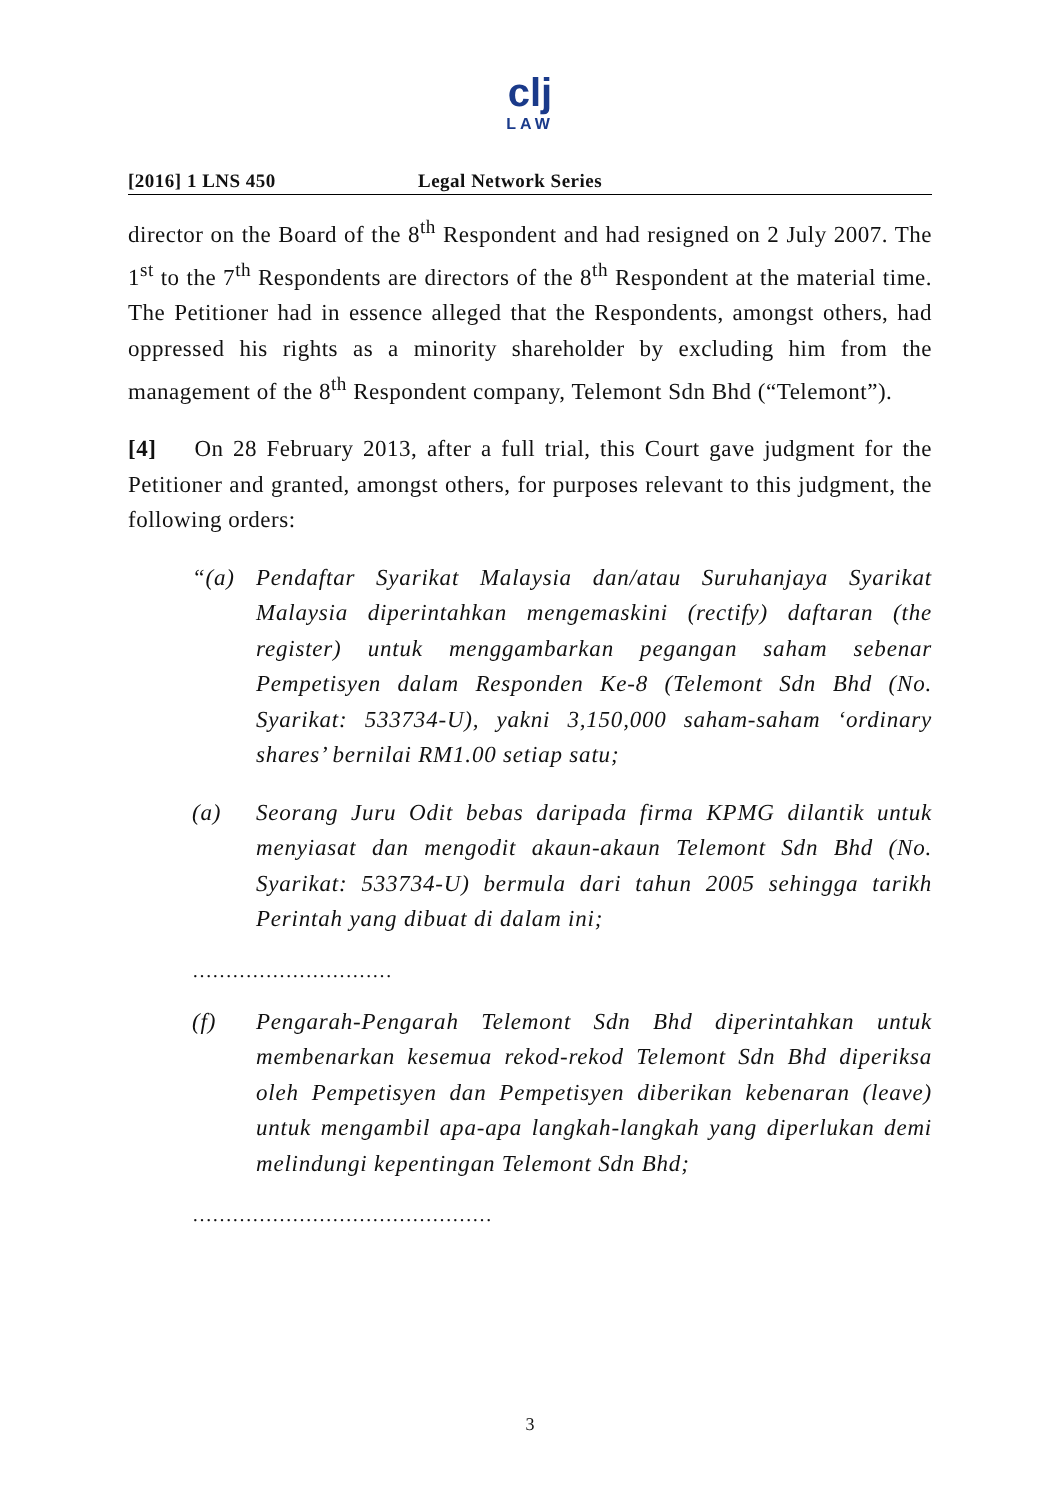clj
LAW
[2016] 1 LNS 450 Legal Network Series
director on the Board of the 8<sup>th</sup> Respondent and had resigned on 2 July 2007. The 1<sup>st</sup> to the 7<sup>th</sup> Respondents are directors of the 8<sup>th</sup> Respondent at the material time. The Petitioner had in essence alleged that the Respondents, amongst others, had oppressed his rights as a minority shareholder by excluding him from the management of the 8<sup>th</sup> Respondent company, Telemont Sdn Bhd (“Telemont”).
[4] On 28 February 2013, after a full trial, this Court gave judgment for the Petitioner and granted, amongst others, for purposes relevant to this judgment, the following orders:
“(a) Pendaftar Syarikat Malaysia dan/atau Suruhanjaya Syarikat Malaysia diperintahkan mengemaskini (rectify) daftaran (the register) untuk menggambarkan pegangan saham sebenar Pempetisyen dalam Responden Ke-8 (Telemont Sdn Bhd (No. Syarikat: 533734-U), yakni 3,150,000 saham-saham ‘ordinary shares’ bernilai RM1.00 setiap satu;
(a) Seorang Juru Odit bebas daripada firma KPMG dilantik untuk menyiasat dan mengodit akaun-akaun Telemont Sdn Bhd (No. Syarikat: 533734-U) bermula dari tahun 2005 sehingga tarikh Perintah yang dibuat di dalam ini;
…………………………
(f) Pengarah-Pengarah Telemont Sdn Bhd diperintahkan untuk membenarkan kesemua rekod-rekod Telemont Sdn Bhd diperiksa oleh Pempetisyen dan Pempetisyen diberikan kebenaran (leave) untuk mengambil apa-apa langkah-langkah yang diperlukan demi melindungi kepentingan Telemont Sdn Bhd;
………………………………………
3